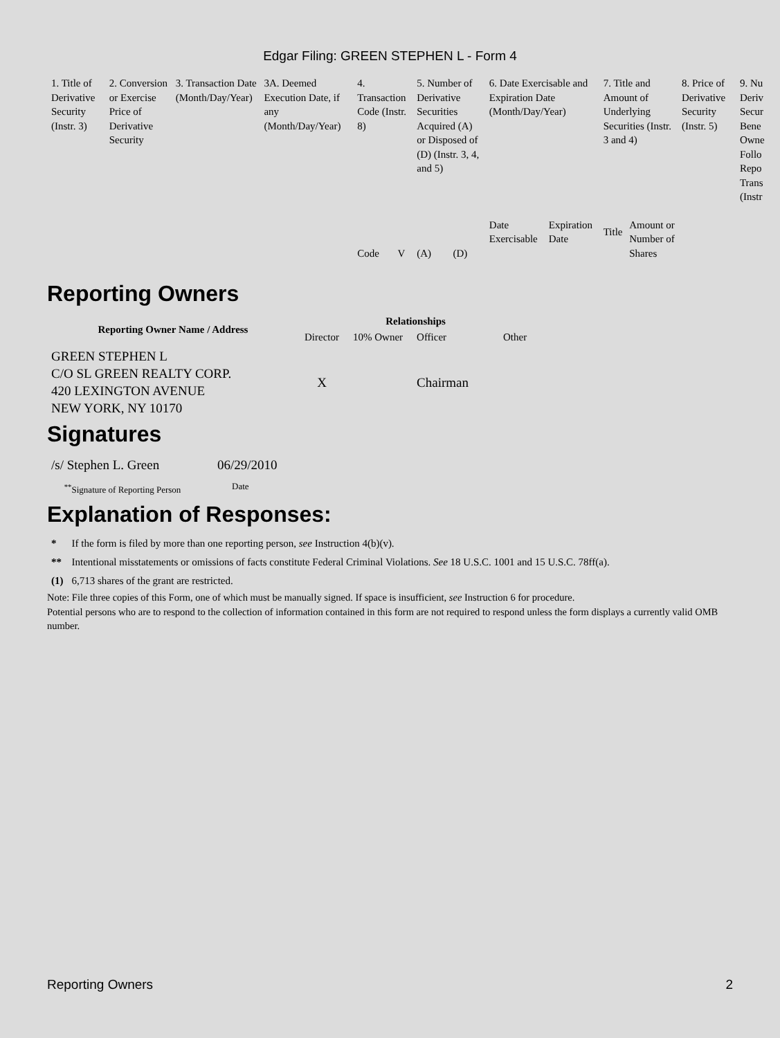Edgar Filing: GREEN STEPHEN L - Form 4
| 1. Title of Derivative Security (Instr. 3) | 2. Conversion or Exercise Price of Derivative Security | 3. Transaction Date (Month/Day/Year) | 3A. Deemed Execution Date, if any (Month/Day/Year) | 4. Transaction Code (Instr. 8) | | 5. Number of Derivative Securities Acquired (A) or Disposed of (D) (Instr. 3, 4, and 5) | | 6. Date Exercisable and Expiration Date (Month/Day/Year) | | 7. Title and Amount of Underlying Securities (Instr. 3 and 4) | | 8. Price of Derivative Security (Instr. 5) | 9. Nu Deriv Secur Bene Owne Follo Repo Trans (Instr |
| | | | | Code | V | (A) | (D) | Date Exercisable | Expiration Date | Title | Amount or Number of Shares | | |
Reporting Owners
| Reporting Owner Name / Address | Relationships | | | |
| --- | --- | --- | --- | --- |
| | Director | 10% Owner | Officer | Other |
| GREEN STEPHEN L C/O SL GREEN REALTY CORP. 420 LEXINGTON AVENUE NEW YORK, NY 10170 | X | | Chairman | |
Signatures
| /s/ Stephen L. Green | 06/29/2010 |
| <sup>**</sup> Signature of Reporting Person | Date |
Explanation of Responses:
| * | If the form is filed by more than one reporting person, see Instruction 4(b)(v). |
| ** | Intentional misstatements or omissions of facts constitute Federal Criminal Violations. See 18 U.S.C. 1001 and 15 U.S.C. 78ff(a). |
| (1) | 6,713 shares of the grant are restricted. |
Note: File three copies of this Form, one of which must be manually signed. If space is insufficient, see Instruction 6 for procedure.
Potential persons who are to respond to the collection of information contained in this form are not required to respond unless the form displays a currently valid OMB number.
Reporting Owners 2